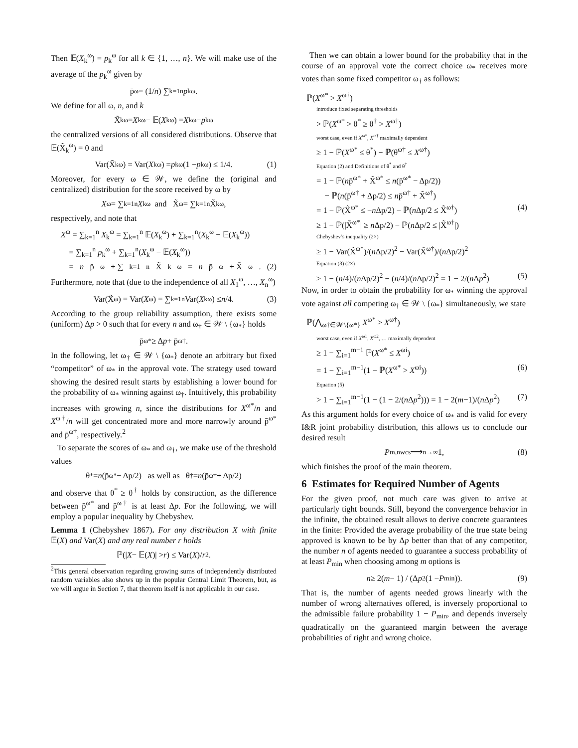Then 𝔼(X<sub>k</sub><sup>ω</sup>) = p<sub>k</sub><sup>ω</sup> for all k ∈ {1, …, n}. We will make use of the average of the p<sub>k</sub><sup>ω</sup> given by
p̄<sup>ω</sup> = (1/ n) ∑<sub>k=1</sub><sup>n</sup> p<sub>k</sub><sup>ω</sup>.
We define for all ω, n, and k
X̃<sub>k</sub><sup>ω</sup> = X<sub>k</sub><sup>ω</sup> − 𝔼(X<sub>k</sub><sup>ω</sup>) = X<sub>k</sub><sup>ω</sup> − p<sub>k</sub><sup>ω</sup>
the centralized versions of all considered distributions. Observe that 𝔼(X̃<sub>k</sub><sup>ω</sup>) = 0 and
Var(X̃<sub>k</sub><sup>ω</sup>) = Var(X<sub>k</sub><sup>ω</sup>) = p<sub>k</sub><sup>ω</sup>(1 − p<sub>k</sub><sup>ω</sup>) ≤ 1/4. (1)
Moreover, for every ω ∈ 𝒲, we define the (original and centralized) distribution for the score received by ω by
X<sup>ω</sup> = ∑<sub>k=1</sub><sup>n</sup> X<sub>k</sub><sup>ω</sup> and X̃<sup>ω</sup> = ∑<sub>k=1</sub><sup>n</sup> X̃<sub>k</sub><sup>ω</sup>,
respectively, and note that
X<sup>ω</sup> = ∑<sub>k=1</sub><sup>n</sup> X<sub>k</sub><sup>ω</sup> = ∑<sub>k=1</sub><sup>n</sup> 𝔼(X<sub>k</sub><sup>ω</sup>) + ∑<sub>k=1</sub><sup>n</sup>(X<sub>k</sub><sup>ω</sup> − 𝔼(X<sub>k</sub><sup>ω</sup>))
= ∑<sub>k=1</sub><sup>n</sup> p<sub>k</sub><sup>ω</sup> + ∑<sub>k=1</sub><sup>n</sup>(X<sub>k</sub><sup>ω</sup> − 𝔼(X<sub>k</sub><sup>ω</sup>))
= n p̄<sup>ω</sup> + ∑<sub>k=1</sub><sup>n</sup> X̃<sub>k</sub><sup>ω</sup> = n p̄<sup>ω</sup> + X̃<sup>ω</sup>. (2)
Furthermore, note that (due to the independence of all X<sub>1</sub><sup>ω</sup>, …, X<sub>n</sub><sup>ω</sup>)
Var(X̃<sup>ω</sup>) = Var(X<sup>ω</sup>) = ∑<sub>k=1</sub><sup>n</sup> Var(X<sub>k</sub><sup>ω</sup>) ≤ n /4. (3)
According to the group reliability assumption, there exists some (uniform) Δp > 0 such that for every n and ω<sub>†</sub> ∈ 𝒲 \ {ω<sub>*</sub>} holds
p̄<sup>ω*</sup> ≥ Δ p + p̄<sup>ω†</sup>.
In the following, let ω<sub>†</sub> ∈ 𝒲 \ {ω<sub>*</sub>} denote an arbitrary but fixed “competitor” of ω<sub>*</sub> in the approval vote. The strategy used toward showing the desired result starts by establishing a lower bound for the probability of ω<sub>*</sub> winning against ω<sub>†</sub>. Intuitively, this probability increases with growing n, since the distributions for X<sup>ω*</sup>/n and X<sup>ω†</sup>/n will get concentrated more and more narrowly around p̄<sup>ω*</sup> and p̄<sup>ω†</sup>, respectively.<sup>2</sup>
To separate the scores of ω<sub>*</sub> and ω<sub>†</sub>, we make use of the threshold values
θ<sup>*</sup> = n (p̄<sup>ω*</sup> − Δp/2) as well as θ<sup>†</sup> = n (p̄<sup>ω†</sup> + Δp/2)
and observe that θ<sup>*</sup> ≥ θ<sup>†</sup> holds by construction, as the difference between p̄<sup>ω*</sup> and p̄<sup>ω†</sup> is at least Δp. For the following, we will employ a popular inequality by Chebyshev.
Lemma 1 (Chebyshev 1867). For any distribution X with finite 𝔼(X) and Var(X) and any real number r holds
ℙ(| X − 𝔼(X)| > r) ≤ Var(X)/ r<sup>2</sup>.
<sup>2</sup> This general observation regarding growing sums of independently distributed random variables also shows up in the popular Central Limit Theorem, but, as we will argue in Section 7, that theorem itself is not applicable in our case.
Then we can obtain a lower bound for the probability that in the course of an approval vote the correct choice ω<sub>*</sub> receives more votes than some fixed competitor ω<sub>†</sub> as follows:
ℙ(X<sup>ω*</sup> > X<sup>ω†</sup>)
introduce fixed separating thresholds
> ℙ(X<sup>ω*</sup> > θ<sup>*</sup> ≥ θ<sup>†</sup> > X<sup>ω†</sup>)
worst case, even if X<sup>ω*</sup>, X<sup>ω†</sup> maximally dependent
≥ 1 − ℙ(X<sup>ω*</sup> ≤ θ<sup>*</sup>) − ℙ(θ<sup>ω†</sup> ≤ X<sup>ω†</sup>)
Equation (2) and Definitions of θ<sup>*</sup> and θ<sup>†</sup>
= 1 − ℙ(np̄<sup>ω*</sup> + X̃<sup>ω*</sup> ≤ n(p̄<sup>ω*</sup> − Δp/2))
− ℙ(n(p̄<sup>ω†</sup> + Δp/2) ≤ np̄<sup>ω†</sup> + X̃<sup>ω†</sup>)
= 1 − ℙ(X̃<sup>ω*</sup> ≤ −n Δp/2) − ℙ(n Δp/2 ≤ X̃<sup>ω†</sup>) (4)
≥ 1 − ℙ(|X̃<sup>ω*</sup>| ≥ n Δp/2) − ℙ(n Δp/2 ≤ |X̃<sup>ω†</sup>|)
Chebyshev’s inequality (2×)
≥ 1 − Var(X̃<sup>ω*</sup>)/(n Δp/2)<sup>2</sup> − Var(X̃<sup>ω†</sup>)/(n Δp/2)<sup>2</sup>
Equation (3) (2×)
≥ 1 − (n/4)/(n Δp/2)<sup>2</sup> − (n/4)/(n Δp/2)<sup>2</sup> = 1 − 2/(n Δp<sup>2</sup>) (5)
Now, in order to obtain the probability for ω<sub>*</sub> winning the approval vote against all competing ω<sub>†</sub> ∈ 𝒲 \ {ω<sub>*</sub>} simultaneously, we state
ℙ(⋀<sub>ω†∈𝒲\{ω*}</sub> X<sup>ω*</sup> > X<sup>ω†</sup>)
worst case, even if X<sup>ω1</sup>, X<sup>ω2</sup>, … maximally dependent
≥ 1 − ∑<sub>i=1</sub><sup>m−1</sup> ℙ(X<sup>ω*</sup> ≤ X<sup>ωi</sup>)
= 1 − ∑<sub>i=1</sub><sup>m−1</sup>(1 − ℙ(X<sup>ω*</sup> > X<sup>ωi</sup>)) (6)
Equation (5)
> 1 − ∑<sub>i=1</sub><sup>m−1</sup>(1 − (1 − 2/(n Δp<sup>2</sup>))) = 1 − 2(m−1)/(n Δp<sup>2</sup>) (7)
As this argument holds for every choice of ω<sub>*</sub> and is valid for every I&R joint probability distribution, this allows us to conclude our desired result
P<sub>m,n</sub><sup>wcs</sup> ⟶<sub>n→∞</sub> 1, (8)
which finishes the proof of the main theorem.
6 Estimates for Required Number of Agents
For the given proof, not much care was given to arrive at particularly tight bounds. Still, beyond the convergence behavior in the infinite, the obtained result allows to derive concrete guarantees in the finite: Provided the average probability of the true state being approved is known to be by Δp better than that of any competitor, the number n of agents needed to guarantee a success probability of at least P<sub>min</sub> when choosing among m options is
n ≥ 2(m − 1) / (Δ p<sup>2</sup>(1 − P<sub>min</sub>)). (9)
That is, the number of agents needed grows linearly with the number of wrong alternatives offered, is inversely proportional to the admissible failure probability 1 − P<sub>min</sub>, and depends inversely quadratically on the guaranteed margin between the average probabilities of right and wrong choice.